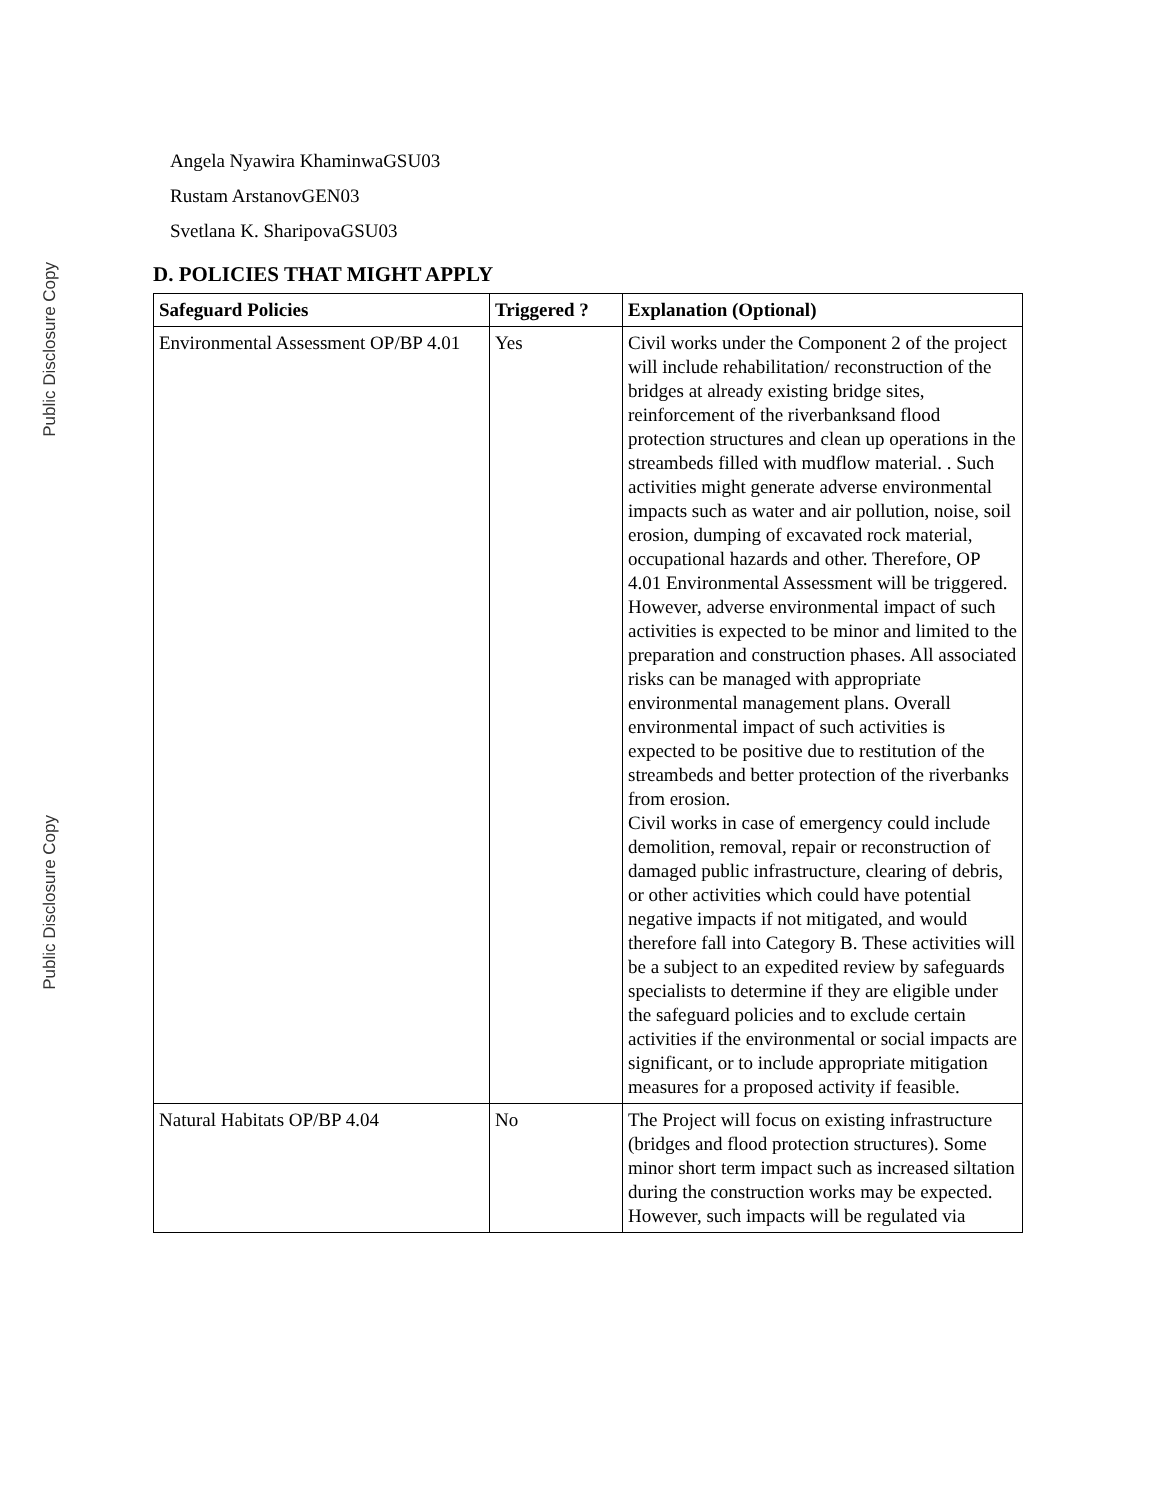Public Disclosure Copy
Public Disclosure Copy
Angela Nyawira KhaminwaGSU03
Rustam ArstanovGEN03
Svetlana K. SharipovaGSU03
D. POLICIES THAT MIGHT APPLY
| Safeguard Policies | Triggered ? | Explanation (Optional) |
| --- | --- | --- |
| Environmental Assessment OP/BP 4.01 | Yes | Civil works under the Component 2 of the project will include rehabilitation/ reconstruction of the bridges at already existing bridge sites, reinforcement of the riverbanksand flood protection structures and clean up operations in the streambeds filled with mudflow material. . Such activities might generate adverse environmental impacts such as water and air pollution, noise, soil erosion, dumping of excavated rock material, occupational hazards and other. Therefore, OP 4.01 Environmental Assessment will be triggered. However, adverse environmental impact of such activities is expected to be minor and limited to the preparation and construction phases. All associated risks can be managed with appropriate environmental management plans. Overall environmental impact of such activities is expected to be positive due to restitution of the streambeds and better protection of the riverbanks from erosion. Civil works in case of emergency could include demolition, removal, repair or reconstruction of damaged public infrastructure, clearing of debris, or other activities which could have potential negative impacts if not mitigated, and would therefore fall into Category B. These activities will be a subject to an expedited review by safeguards specialists to determine if they are eligible under the safeguard policies and to exclude certain activities if the environmental or social impacts are significant, or to include appropriate mitigation measures for a proposed activity if feasible. |
| Natural Habitats OP/BP 4.04 | No | The Project will focus on existing infrastructure (bridges and flood protection structures). Some minor short term impact such as increased siltation during the construction works may be expected. However, such impacts will be regulated via |